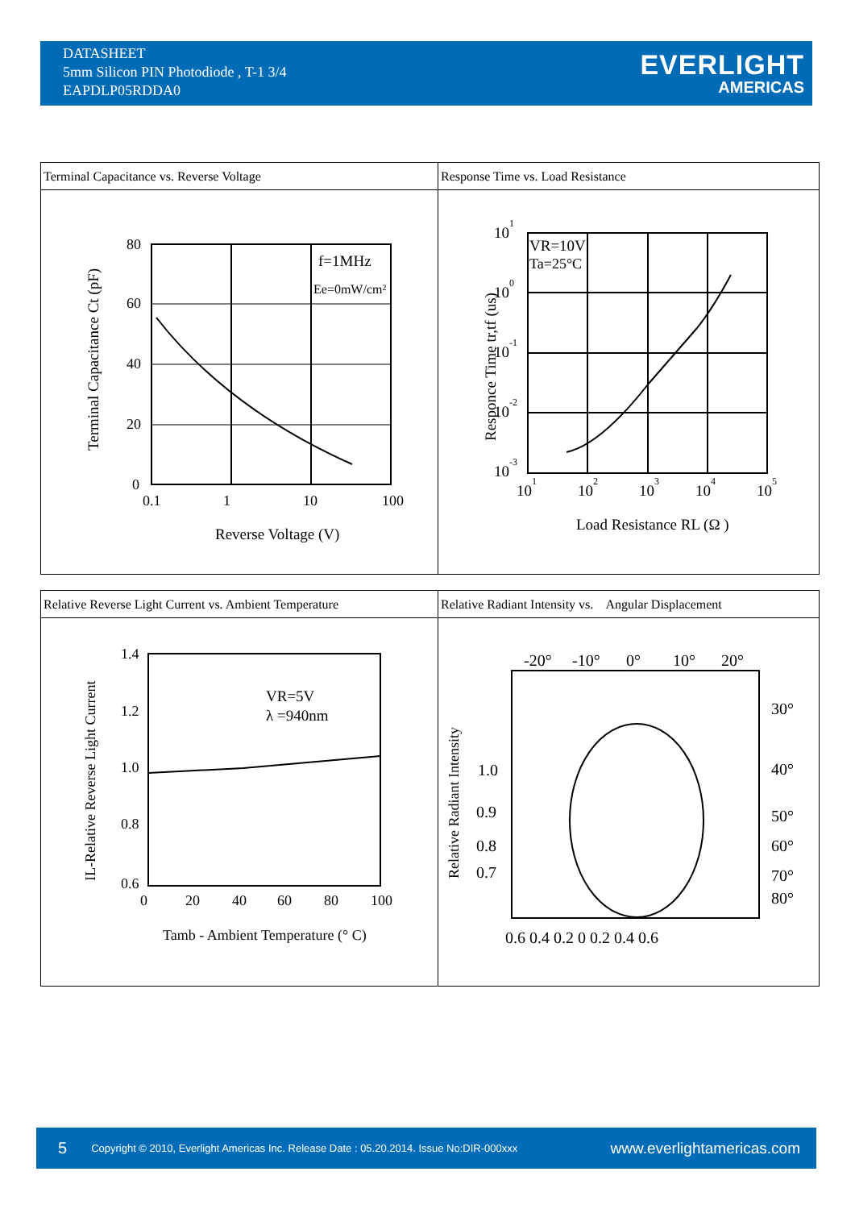DATASHEET
5mm Silicon PIN Photodiode , T-1 3/4
EAPDLP05RDDA0
EVERLIGHT
AMERICAS
| Terminal Capacitance vs. Reverse Voltage | Response Time vs. Load Resistance |
| f=1MHz Ee=0mW/cm² 80 60 40 20 0 0.1 1 10 100 Reverse Voltage (V) Terminal Capacitance Ct (pF) | VR=10V Ta=25°C 10 1 10 0 10 -1 10 -2 10 -3 10 1 10 2 10 3 10 4 10 5 Load Resistance RL (Ω ) Responce Time tr,tf (us) |
| Relative Reverse Light Current vs. Ambient Temperature | Relative Radiant Intensity vs. Angular Displacement |
| VR=5V λ =940nm 1.4 1.2 1.0 0.8 0.6 0 20 40 60 80 100 Tamb - Ambient Temperature (° C) IL-Relative Reverse Light Current | -20° -10° 0° 10° 20° 30° 40° 50° 60° 70° 80° 1.0 0.9 0.8 0.7 0.6 0.4 0.2 0 0.2 0.4 0.6 Relative Radiant Intensity |
5 Copyright © 2010, Everlight Americas Inc. Release Date : 05.20.2014. Issue No:DIR-000xxx www.everlightamericas.com